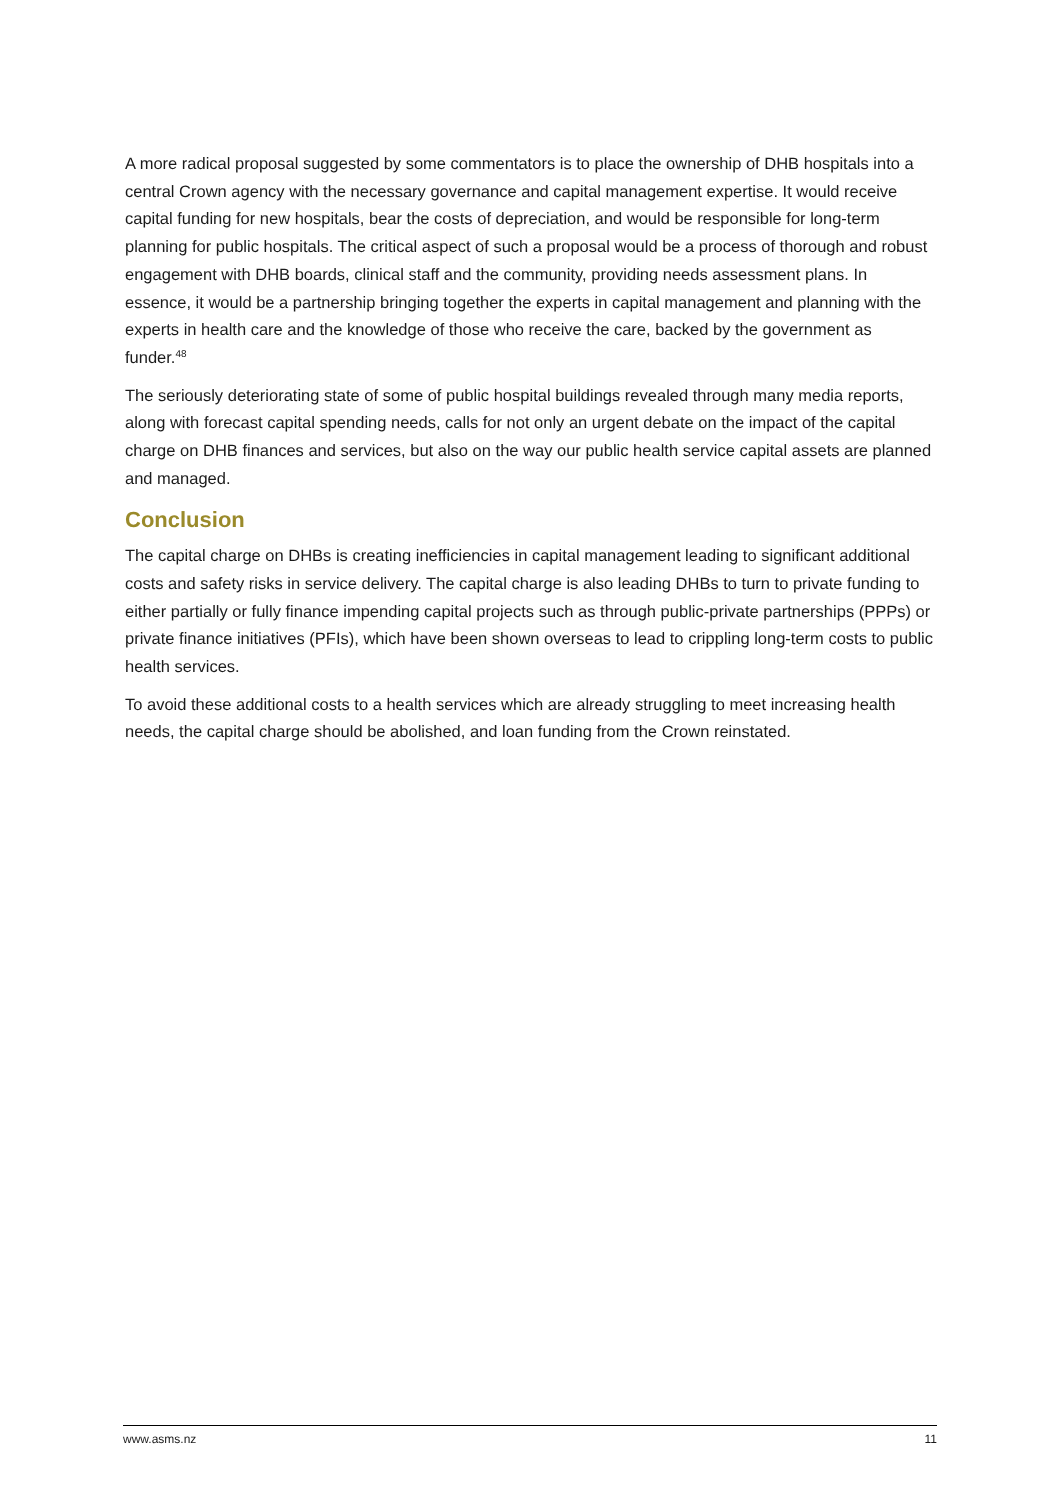A more radical proposal suggested by some commentators is to place the ownership of DHB hospitals into a central Crown agency with the necessary governance and capital management expertise. It would receive capital funding for new hospitals, bear the costs of depreciation, and would be responsible for long-term planning for public hospitals. The critical aspect of such a proposal would be a process of thorough and robust engagement with DHB boards, clinical staff and the community, providing needs assessment plans. In essence, it would be a partnership bringing together the experts in capital management and planning with the experts in health care and the knowledge of those who receive the care, backed by the government as funder.<sup>48</sup>
The seriously deteriorating state of some of public hospital buildings revealed through many media reports, along with forecast capital spending needs, calls for not only an urgent debate on the impact of the capital charge on DHB finances and services, but also on the way our public health service capital assets are planned and managed.
Conclusion
The capital charge on DHBs is creating inefficiencies in capital management leading to significant additional costs and safety risks in service delivery. The capital charge is also leading DHBs to turn to private funding to either partially or fully finance impending capital projects such as through public-private partnerships (PPPs) or private finance initiatives (PFIs), which have been shown overseas to lead to crippling long-term costs to public health services.
To avoid these additional costs to a health services which are already struggling to meet increasing health needs, the capital charge should be abolished, and loan funding from the Crown reinstated.
www.asms.nz 11